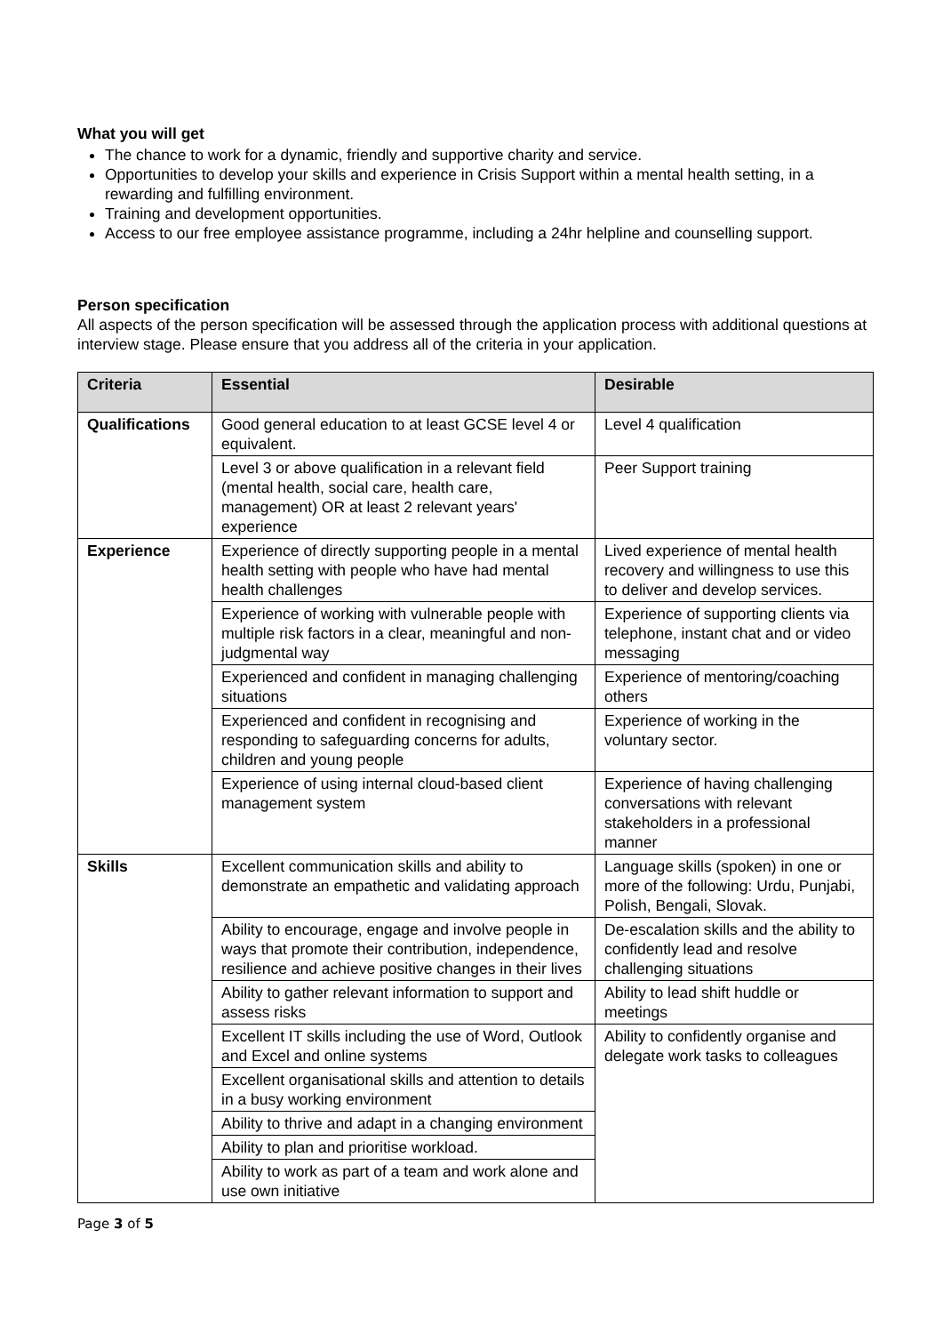What you will get
The chance to work for a dynamic, friendly and supportive charity and service.
Opportunities to develop your skills and experience in Crisis Support within a mental health setting, in a rewarding and fulfilling environment.
Training and development opportunities.
Access to our free employee assistance programme, including a 24hr helpline and counselling support.
Person specification
All aspects of the person specification will be assessed through the application process with additional questions at interview stage. Please ensure that you address all of the criteria in your application.
| Criteria | Essential | Desirable |
| --- | --- | --- |
| Qualifications | Good general education to at least GCSE level 4 or equivalent. | Level 4 qualification |
| | Level 3 or above qualification in a relevant field (mental health, social care, health care, management) OR at least 2 relevant years' experience | Peer Support training |
| Experience | Experience of directly supporting people in a mental health setting with people who have had mental health challenges | Lived experience of mental health recovery and willingness to use this to deliver and develop services. |
| | Experience of working with vulnerable people with multiple risk factors in a clear, meaningful and non-judgmental way | Experience of supporting clients via telephone, instant chat and or video messaging |
| | Experienced and confident in managing challenging situations | Experience of mentoring/coaching others |
| | Experienced and confident in recognising and responding to safeguarding concerns for adults, children and young people | Experience of working in the voluntary sector. |
| | Experience of using internal cloud-based client management system | Experience of having challenging conversations with relevant stakeholders in a professional manner |
| Skills | Excellent communication skills and ability to demonstrate an empathetic and validating approach | Language skills (spoken) in one or more of the following: Urdu, Punjabi, Polish, Bengali, Slovak. |
| | Ability to encourage, engage and involve people in ways that promote their contribution, independence, resilience and achieve positive changes in their lives | De-escalation skills and the ability to confidently lead and resolve challenging situations |
| | Ability to gather relevant information to support and assess risks | Ability to lead shift huddle or meetings |
| | Excellent IT skills including the use of Word, Outlook and Excel and online systems | Ability to confidently organise and delegate work tasks to colleagues |
| | Excellent organisational skills and attention to details in a busy working environment | |
| | Ability to thrive and adapt in a changing environment | |
| | Ability to plan and prioritise workload. | |
| | Ability to work as part of a team and work alone and use own initiative | |
Page 3 of 5